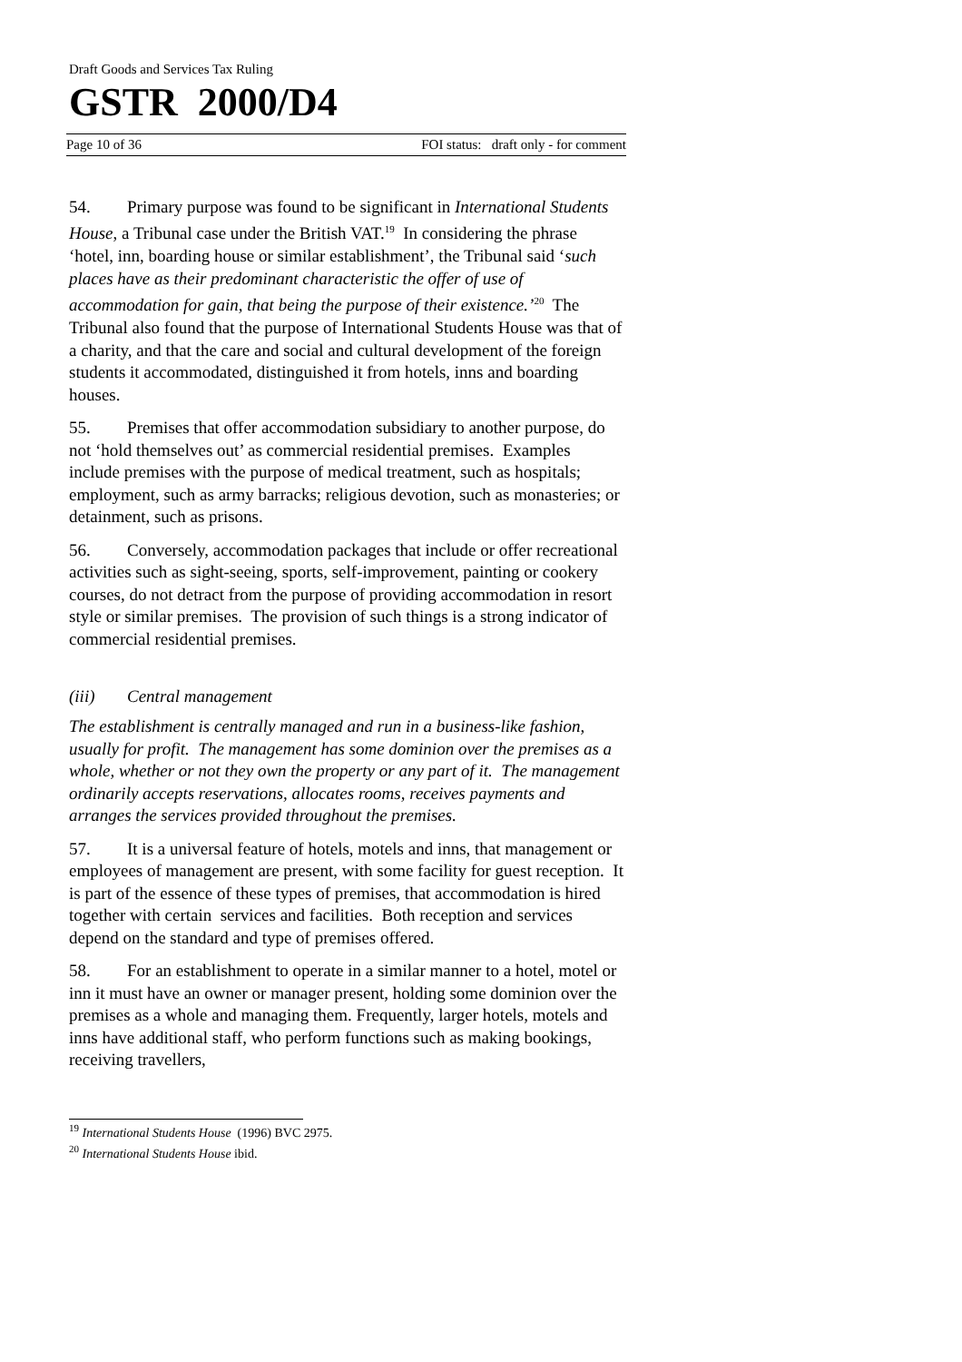Draft Goods and Services Tax Ruling
GSTR 2000/D4
Page 10 of 36 FOI status: draft only - for comment
54. Primary purpose was found to be significant in International Students House, a Tribunal case under the British VAT.<sup>19</sup> In considering the phrase ‘hotel, inn, boarding house or similar establishment’, the Tribunal said ‘such places have as their predominant characteristic the offer of use of accommodation for gain, that being the purpose of their existence.’<sup>20</sup> The Tribunal also found that the purpose of International Students House was that of a charity, and that the care and social and cultural development of the foreign students it accommodated, distinguished it from hotels, inns and boarding houses.
55. Premises that offer accommodation subsidiary to another purpose, do not ‘hold themselves out’ as commercial residential premises. Examples include premises with the purpose of medical treatment, such as hospitals; employment, such as army barracks; religious devotion, such as monasteries; or detainment, such as prisons.
56. Conversely, accommodation packages that include or offer recreational activities such as sight-seeing, sports, self-improvement, painting or cookery courses, do not detract from the purpose of providing accommodation in resort style or similar premises. The provision of such things is a strong indicator of commercial residential premises.
(iii) Central management
The establishment is centrally managed and run in a business-like fashion, usually for profit. The management has some dominion over the premises as a whole, whether or not they own the property or any part of it. The management ordinarily accepts reservations, allocates rooms, receives payments and arranges the services provided throughout the premises.
57. It is a universal feature of hotels, motels and inns, that management or employees of management are present, with some facility for guest reception. It is part of the essence of these types of premises, that accommodation is hired together with certain services and facilities. Both reception and services depend on the standard and type of premises offered.
58. For an establishment to operate in a similar manner to a hotel, motel or inn it must have an owner or manager present, holding some dominion over the premises as a whole and managing them. Frequently, larger hotels, motels and inns have additional staff, who perform functions such as making bookings, receiving travellers,
<sup>19</sup> International Students House (1996) BVC 2975.
<sup>20</sup> International Students House ibid.